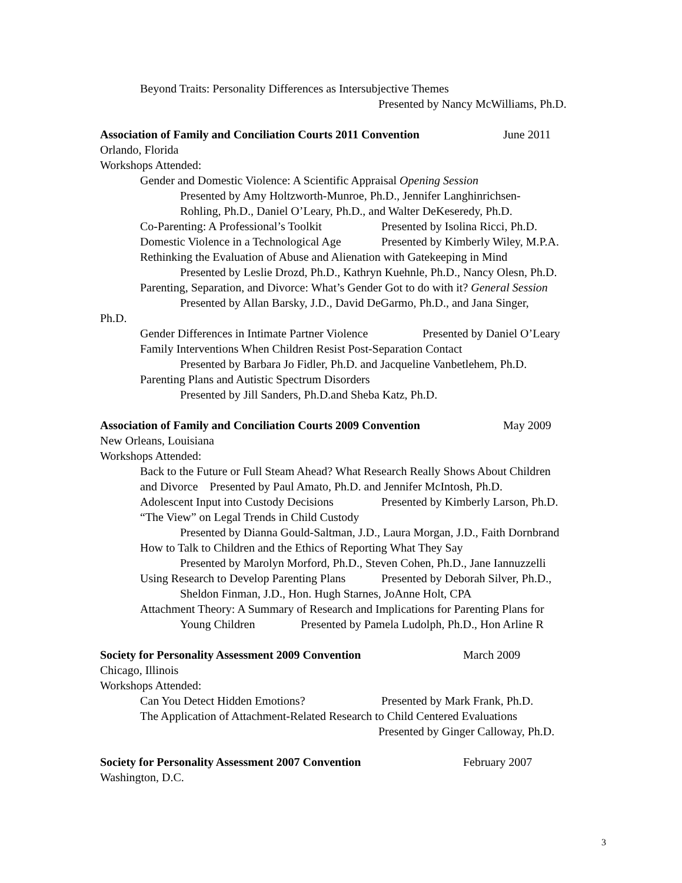Beyond Traits: Personality Differences as Intersubjective Themes
Presented by Nancy McWilliams, Ph.D.
Association of Family and Conciliation Courts 2011 Convention June 2011
Orlando, Florida
Workshops Attended:
Gender and Domestic Violence: A Scientific Appraisal Opening Session
Presented by Amy Holtzworth-Munroe, Ph.D., Jennifer Langhinrichsen-
Rohling, Ph.D., Daniel O’Leary, Ph.D., and Walter DeKeseredy, Ph.D.
Co-Parenting: A Professional’s Toolkit Presented by Isolina Ricci, Ph.D.
Domestic Violence in a Technological Age Presented by Kimberly Wiley, M.P.A.
Rethinking the Evaluation of Abuse and Alienation with Gatekeeping in Mind
Presented by Leslie Drozd, Ph.D., Kathryn Kuehnle, Ph.D., Nancy Olesn, Ph.D.
Parenting, Separation, and Divorce: What’s Gender Got to do with it? General Session
Presented by Allan Barsky, J.D., David DeGarmo, Ph.D., and Jana Singer,
Ph.D.
Gender Differences in Intimate Partner Violence Presented by Daniel O’Leary
Family Interventions When Children Resist Post-Separation Contact
Presented by Barbara Jo Fidler, Ph.D. and Jacqueline Vanbetlehem, Ph.D.
Parenting Plans and Autistic Spectrum Disorders
Presented by Jill Sanders, Ph.D.and Sheba Katz, Ph.D.
Association of Family and Conciliation Courts 2009 Convention May 2009
New Orleans, Louisiana
Workshops Attended:
Back to the Future or Full Steam Ahead? What Research Really Shows About Children
and Divorce Presented by Paul Amato, Ph.D. and Jennifer McIntosh, Ph.D.
Adolescent Input into Custody Decisions Presented by Kimberly Larson, Ph.D.
“The View” on Legal Trends in Child Custody
Presented by Dianna Gould-Saltman, J.D., Laura Morgan, J.D., Faith Dornbrand
How to Talk to Children and the Ethics of Reporting What They Say
Presented by Marolyn Morford, Ph.D., Steven Cohen, Ph.D., Jane Iannuzzelli
Using Research to Develop Parenting Plans Presented by Deborah Silver, Ph.D.,
Sheldon Finman, J.D., Hon. Hugh Starnes, JoAnne Holt, CPA
Attachment Theory: A Summary of Research and Implications for Parenting Plans for
Young Children Presented by Pamela Ludolph, Ph.D., Hon Arline R
Society for Personality Assessment 2009 Convention March 2009
Chicago, Illinois
Workshops Attended:
Can You Detect Hidden Emotions? Presented by Mark Frank, Ph.D.
The Application of Attachment-Related Research to Child Centered Evaluations
Presented by Ginger Calloway, Ph.D.
Society for Personality Assessment 2007 Convention February 2007
Washington, D.C.
3